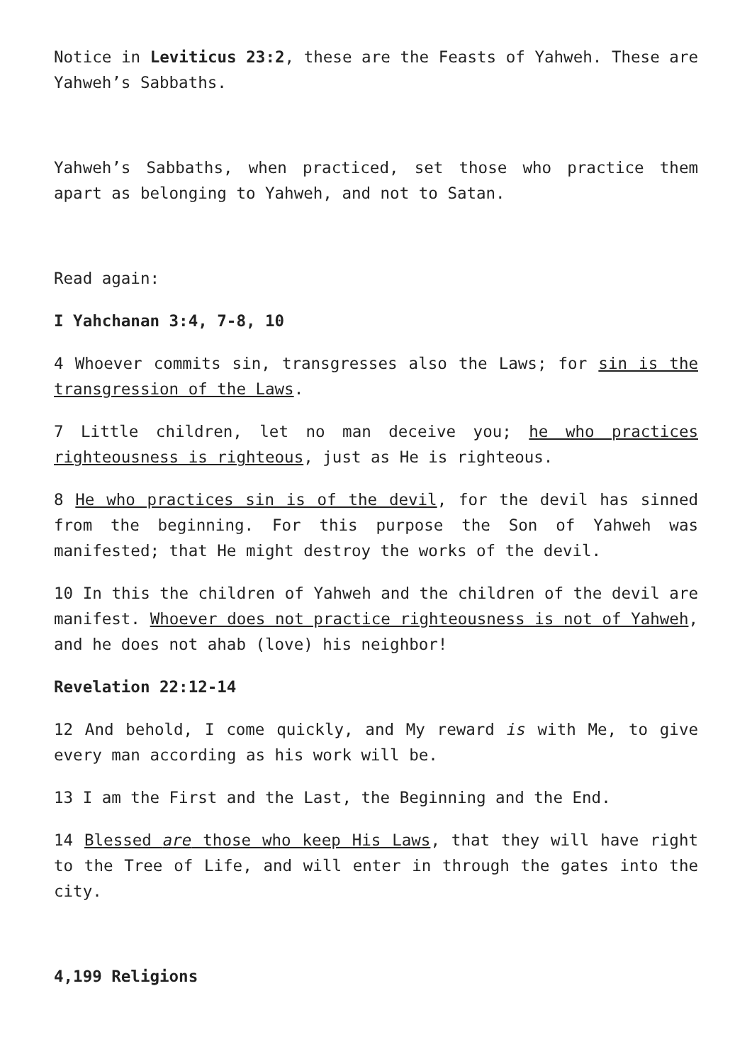Notice in Leviticus 23:2, these are the Feasts of Yahweh. These are Yahweh’s Sabbaths.
Yahweh’s Sabbaths, when practiced, set those who practice them apart as belonging to Yahweh, and not to Satan.
Read again:
I Yahchanan 3:4, 7-8, 10
4 Whoever commits sin, transgresses also the Laws; for sin is the transgression of the Laws.
7 Little children, let no man deceive you; he who practices righteousness is righteous, just as He is righteous.
8 He who practices sin is of the devil, for the devil has sinned from the beginning. For this purpose the Son of Yahweh was manifested; that He might destroy the works of the devil.
10 In this the children of Yahweh and the children of the devil are manifest. Whoever does not practice righteousness is not of Yahweh, and he does not ahab (love) his neighbor!
Revelation 22:12-14
12 And behold, I come quickly, and My reward is with Me, to give every man according as his work will be.
13 I am the First and the Last, the Beginning and the End.
14 Blessed are those who keep His Laws, that they will have right to the Tree of Life, and will enter in through the gates into the city.
4,199 Religions